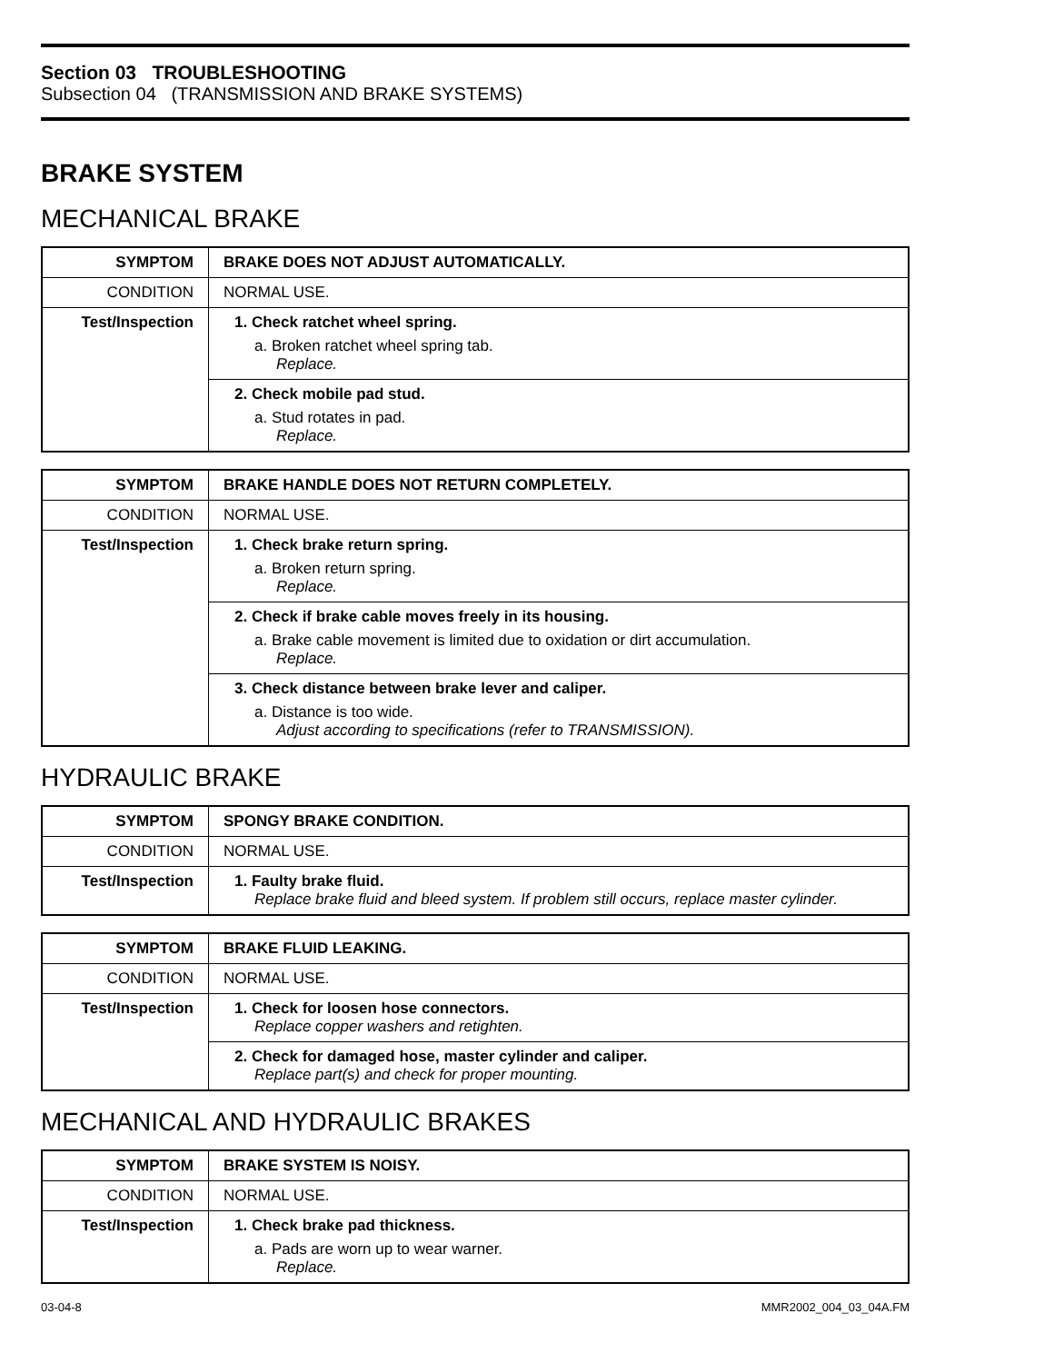Section 03 TROUBLESHOOTING
Subsection 04 (TRANSMISSION AND BRAKE SYSTEMS)
BRAKE SYSTEM
MECHANICAL BRAKE
| SYMPTOM | BRAKE DOES NOT ADJUST AUTOMATICALLY. |
| --- | --- |
| CONDITION | NORMAL USE. |
| Test/Inspection | 1. Check ratchet wheel spring. a. Broken ratchet wheel spring tab. Replace. |
| | 2. Check mobile pad stud. a. Stud rotates in pad. Replace. |
| SYMPTOM | BRAKE HANDLE DOES NOT RETURN COMPLETELY. |
| --- | --- |
| CONDITION | NORMAL USE. |
| Test/Inspection | 1. Check brake return spring. a. Broken return spring. Replace. |
| | 2. Check if brake cable moves freely in its housing. a. Brake cable movement is limited due to oxidation or dirt accumulation. Replace. |
| | 3. Check distance between brake lever and caliper. a. Distance is too wide. Adjust according to specifications (refer to TRANSMISSION). |
HYDRAULIC BRAKE
| SYMPTOM | SPONGY BRAKE CONDITION. |
| --- | --- |
| CONDITION | NORMAL USE. |
| Test/Inspection | 1. Faulty brake fluid. Replace brake fluid and bleed system. If problem still occurs, replace master cylinder. |
| SYMPTOM | BRAKE FLUID LEAKING. |
| --- | --- |
| CONDITION | NORMAL USE. |
| Test/Inspection | 1. Check for loosen hose connectors. Replace copper washers and retighten. |
| | 2. Check for damaged hose, master cylinder and caliper. Replace part(s) and check for proper mounting. |
MECHANICAL AND HYDRAULIC BRAKES
| SYMPTOM | BRAKE SYSTEM IS NOISY. |
| --- | --- |
| CONDITION | NORMAL USE. |
| Test/Inspection | 1. Check brake pad thickness. a. Pads are worn up to wear warner. Replace. |
03-04-8 MMR2002_004_03_04A.FM